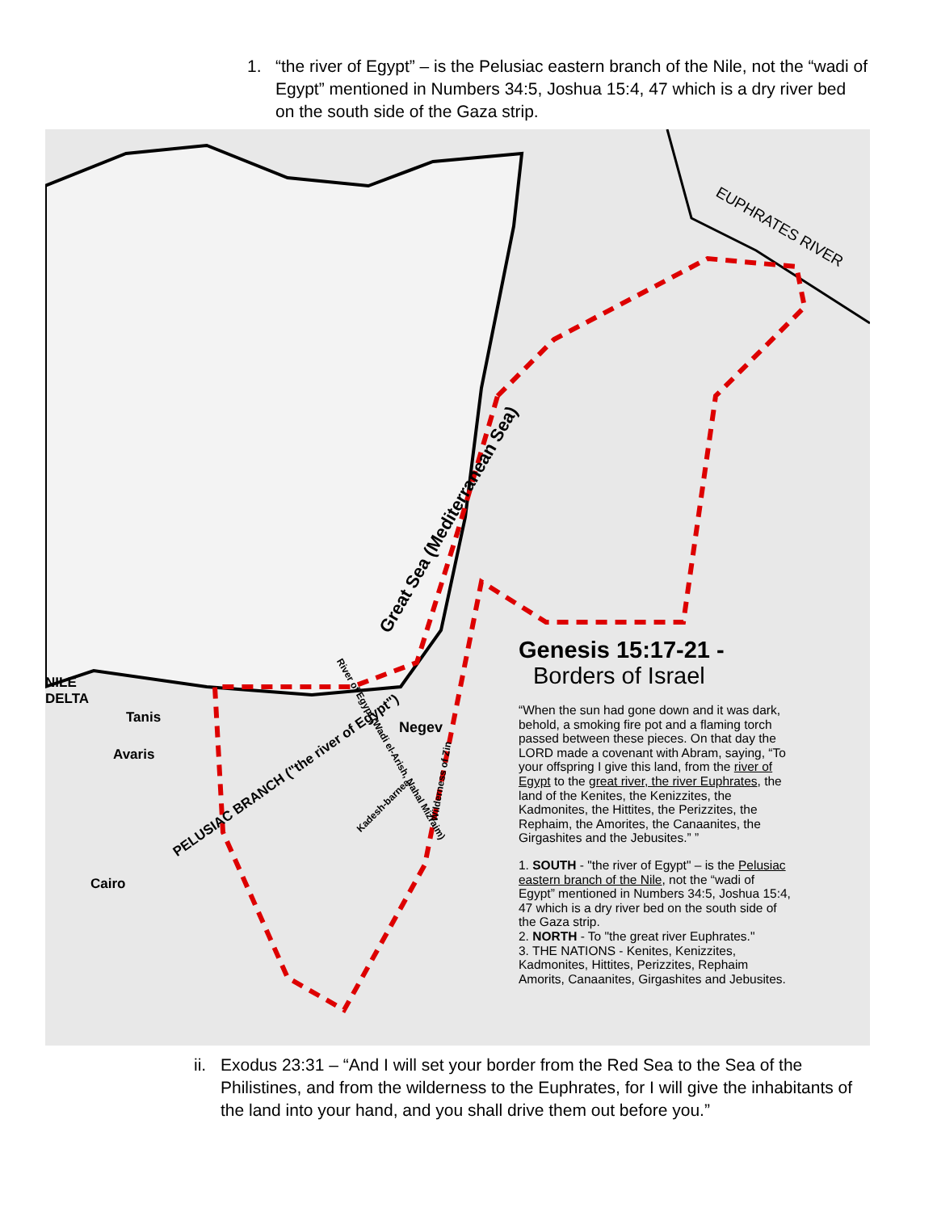1. “the river of Egypt” – is the Pelusiac eastern branch of the Nile, not the “wadi of Egypt” mentioned in Numbers 34:5, Joshua 15:4, 47 which is a dry river bed on the south side of the Gaza strip.
EUPHRATES RIVER
Great Sea (Mediterranean Sea)
NILE
DELTA
Tanis
Negev
Avaris
PELUSIAC BRANCH ("the river of Egypt")
River of Egypt (Wadi el-Arish, Nahal Mizraim)
Kadesh-barnea
Wilderness of Zin
Cairo
Genesis 15:17-21 -
Borders of Israel
“When the sun had gone down and it was dark, behold, a smoking fire pot and a flaming torch passed between these pieces. On that day the LORD made a covenant with Abram, saying, “To your offspring I give this land, from the river of Egypt to the great river, the river Euphrates, the land of the Kenites, the Kenizzites, the Kadmonites, the Hittites, the Perizzites, the Rephaim, the Amorites, the Canaanites, the Girgashites and the Jebusites.” ”
1. SOUTH - "the river of Egypt" – is the Pelusiac eastern branch of the Nile, not the “wadi of Egypt” mentioned in Numbers 34:5, Joshua 15:4, 47 which is a dry river bed on the south side of the Gaza strip.
2. NORTH - To "the great river Euphrates."
3. THE NATIONS - Kenites, Kenizzites, Kadmonites, Hittites, Perizzites, Rephaim Amorits, Canaanites, Girgashites and Jebusites.
ii. Exodus 23:31 – “And I will set your border from the Red Sea to the Sea of the Philistines, and from the wilderness to the Euphrates, for I will give the inhabitants of the land into your hand, and you shall drive them out before you.”